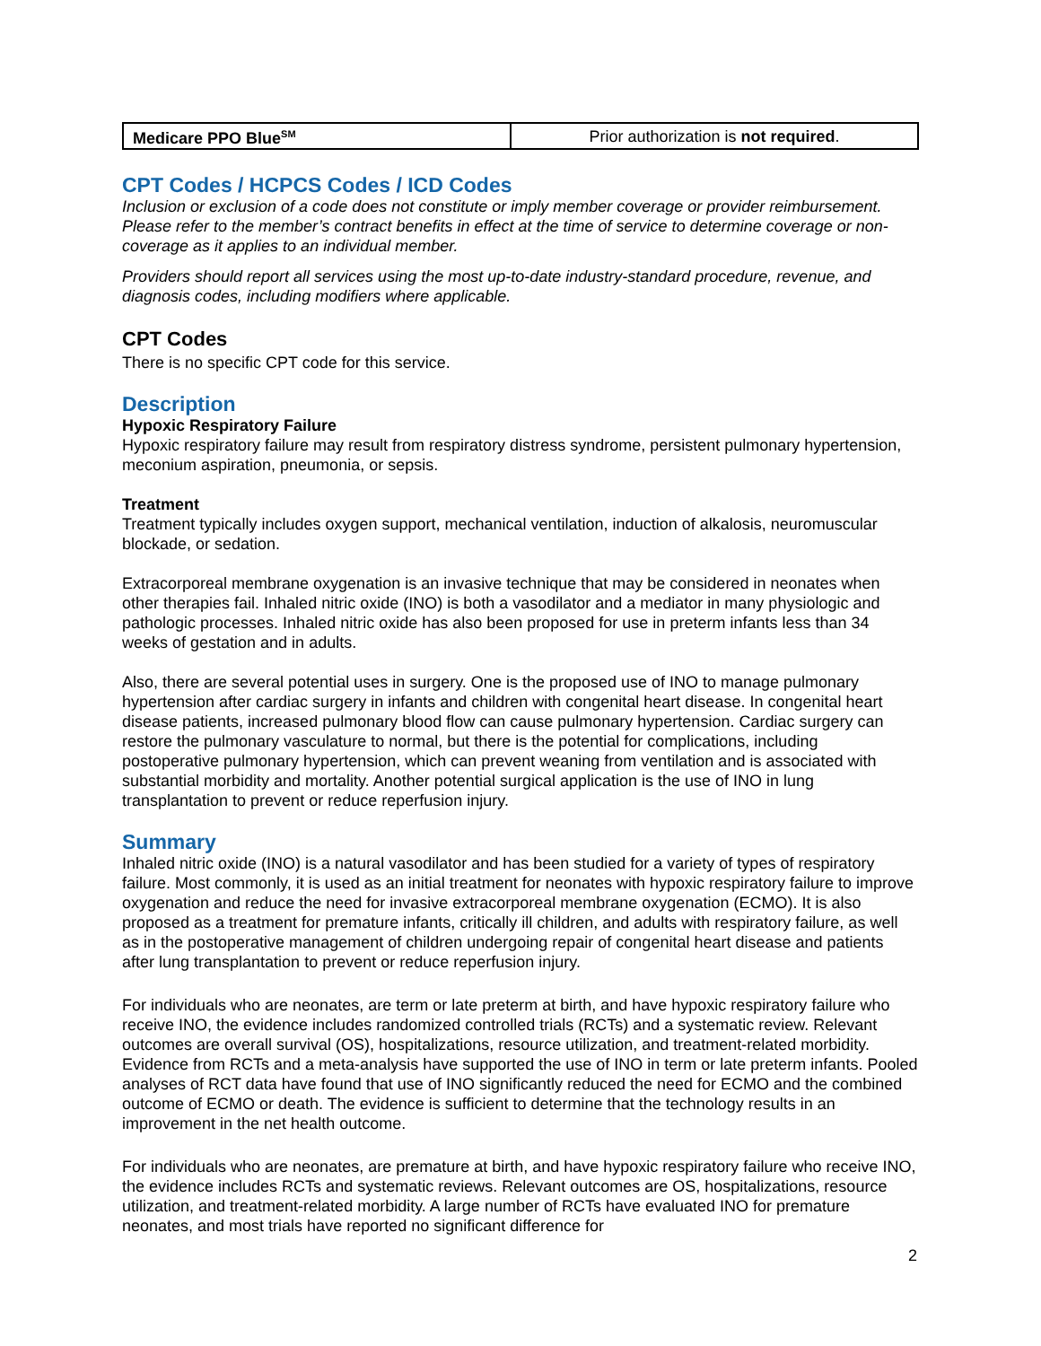| Medicare PPO Blue<sup>SM</sup> | Prior authorization is not required . |
CPT Codes / HCPCS Codes / ICD Codes
Inclusion or exclusion of a code does not constitute or imply member coverage or provider reimbursement. Please refer to the member’s contract benefits in effect at the time of service to determine coverage or non-coverage as it applies to an individual member.
Providers should report all services using the most up-to-date industry-standard procedure, revenue, and diagnosis codes, including modifiers where applicable.
CPT Codes
There is no specific CPT code for this service.
Description
Hypoxic Respiratory Failure
Hypoxic respiratory failure may result from respiratory distress syndrome, persistent pulmonary hypertension, meconium aspiration, pneumonia, or sepsis.
Treatment
Treatment typically includes oxygen support, mechanical ventilation, induction of alkalosis, neuromuscular blockade, or sedation.
Extracorporeal membrane oxygenation is an invasive technique that may be considered in neonates when other therapies fail. Inhaled nitric oxide (INO) is both a vasodilator and a mediator in many physiologic and pathologic processes. Inhaled nitric oxide has also been proposed for use in preterm infants less than 34 weeks of gestation and in adults.
Also, there are several potential uses in surgery. One is the proposed use of INO to manage pulmonary hypertension after cardiac surgery in infants and children with congenital heart disease. In congenital heart disease patients, increased pulmonary blood flow can cause pulmonary hypertension. Cardiac surgery can restore the pulmonary vasculature to normal, but there is the potential for complications, including postoperative pulmonary hypertension, which can prevent weaning from ventilation and is associated with substantial morbidity and mortality. Another potential surgical application is the use of INO in lung transplantation to prevent or reduce reperfusion injury.
Summary
Inhaled nitric oxide (INO) is a natural vasodilator and has been studied for a variety of types of respiratory failure. Most commonly, it is used as an initial treatment for neonates with hypoxic respiratory failure to improve oxygenation and reduce the need for invasive extracorporeal membrane oxygenation (ECMO). It is also proposed as a treatment for premature infants, critically ill children, and adults with respiratory failure, as well as in the postoperative management of children undergoing repair of congenital heart disease and patients after lung transplantation to prevent or reduce reperfusion injury.
For individuals who are neonates, are term or late preterm at birth, and have hypoxic respiratory failure who receive INO, the evidence includes randomized controlled trials (RCTs) and a systematic review. Relevant outcomes are overall survival (OS), hospitalizations, resource utilization, and treatment-related morbidity. Evidence from RCTs and a meta-analysis have supported the use of INO in term or late preterm infants. Pooled analyses of RCT data have found that use of INO significantly reduced the need for ECMO and the combined outcome of ECMO or death. The evidence is sufficient to determine that the technology results in an improvement in the net health outcome.
For individuals who are neonates, are premature at birth, and have hypoxic respiratory failure who receive INO, the evidence includes RCTs and systematic reviews. Relevant outcomes are OS, hospitalizations, resource utilization, and treatment-related morbidity. A large number of RCTs have evaluated INO for premature neonates, and most trials have reported no significant difference for
2